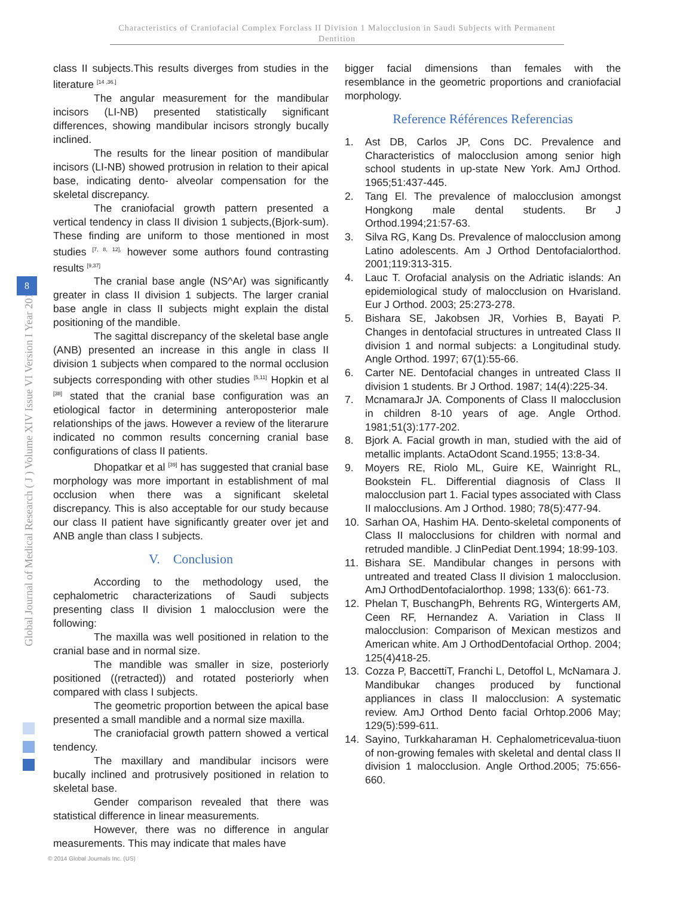Characteristics of Craniofacial Complex Forclass II Division 1 Malocclusion in Saudi Subjects with Permanent Dentition
Global Journal of Medical Research ( J ) Volume XIV Issue VI Version I Year 2014
8
class II subjects.This results diverges from studies in the literature <sup>[14 ,36.]</sup>
The angular measurement for the mandibular incisors (LI-NB) presented statistically significant differences, showing mandibular incisors strongly bucally inclined.
The results for the linear position of mandibular incisors (LI-NB) showed protrusion in relation to their apical base, indicating dento- alveolar compensation for the skeletal discrepancy.
The craniofacial growth pattern presented a vertical tendency in class II division 1 subjects,(Bjork-sum). These finding are uniform to those mentioned in most studies <sup>[7, 8, 12],</sup> however some authors found contrasting results <sup>[9,37]</sup>
The cranial base angle (NS^Ar) was significantly greater in class II division 1 subjects. The larger cranial base angle in class II subjects might explain the distal positioning of the mandible.
The sagittal discrepancy of the skeletal base angle (ANB) presented an increase in this angle in class II division 1 subjects when compared to the normal occlusion subjects corresponding with other studies <sup>[5,11]</sup> Hopkin et al <sup>[38]</sup> stated that the cranial base configuration was an etiological factor in determining anteroposterior male relationships of the jaws. However a review of the literarure indicated no common results concerning cranial base configurations of class II patients.
Dhopatkar et al <sup>[39]</sup> has suggested that cranial base morphology was more important in establishment of mal occlusion when there was a significant skeletal discrepancy. This is also acceptable for our study because our class II patient have significantly greater over jet and ANB angle than class I subjects.
V. Conclusion
According to the methodology used, the cephalometric characterizations of Saudi subjects presenting class II division 1 malocclusion were the following:
The maxilla was well positioned in relation to the cranial base and in normal size.
The mandible was smaller in size, posteriorly positioned ((retracted)) and rotated posteriorly when compared with class I subjects.
The geometric proportion between the apical base presented a small mandible and a normal size maxilla.
The craniofacial growth pattern showed a vertical tendency.
The maxillary and mandibular incisors were bucally inclined and protrusively positioned in relation to skeletal base.
Gender comparison revealed that there was statistical difference in linear measurements.
However, there was no difference in angular measurements. This may indicate that males have
bigger facial dimensions than females with the resemblance in the geometric proportions and craniofacial morphology.
Reference Références Referencias
1. Ast DB, Carlos JP, Cons DC. Prevalence and Characteristics of malocclusion among senior high school students in up-state New York. AmJ Orthod. 1965;51:437-445.
2. Tang El. The prevalence of malocclusion amongst Hongkong male dental students. Br J Orthod.1994;21:57-63.
3. Silva RG, Kang Ds. Prevalence of malocclusion among Latino adolescents. Am J Orthod Dentofacialorthod. 2001;119:313-315.
4. Lauc T. Orofacial analysis on the Adriatic islands: An epidemiological study of malocclusion on Hvarisland. Eur J Orthod. 2003; 25:273-278.
5. Bishara SE, Jakobsen JR, Vorhies B, Bayati P. Changes in dentofacial structures in untreated Class II division 1 and normal subjects: a Longitudinal study. Angle Orthod. 1997; 67(1):55-66.
6. Carter NE. Dentofacial changes in untreated Class II division 1 students. Br J Orthod. 1987; 14(4):225-34.
7. McnamaraJr JA. Components of Class II malocclusion in children 8-10 years of age. Angle Orthod. 1981;51(3):177-202.
8. Bjork A. Facial growth in man, studied with the aid of metallic implants. ActaOdont Scand.1955; 13:8-34.
9. Moyers RE, Riolo ML, Guire KE, Wainright RL, Bookstein FL. Differential diagnosis of Class II malocclusion part 1. Facial types associated with Class II malocclusions. Am J Orthod. 1980; 78(5):477-94.
10. Sarhan OA, Hashim HA. Dento-skeletal components of Class II malocclusions for children with normal and retruded mandible. J ClinPediat Dent.1994; 18:99-103.
11. Bishara SE. Mandibular changes in persons with untreated and treated Class II division 1 malocclusion. AmJ OrthodDentofacialorthop. 1998; 133(6): 661-73.
12. Phelan T, BuschangPh, Behrents RG, Wintergerts AM, Ceen RF, Hernandez A. Variation in Class II malocclusion: Comparison of Mexican mestizos and American white. Am J OrthodDentofacial Orthop. 2004; 125(4)418-25.
13. Cozza P, BaccettiT, Franchi L, Detoffol L, McNamara J. Mandibukar changes produced by functional appliances in class II malocclusion: A systematic review. AmJ Orthod Dento facial Orhtop.2006 May; 129(5):599-611.
14. Sayino, Turkkaharaman H. Cephalometricevalua-tiuon of non-growing females with skeletal and dental class II division 1 malocclusion. Angle Orthod.2005; 75:656-660.
© 2014 Global Journals Inc. (US)